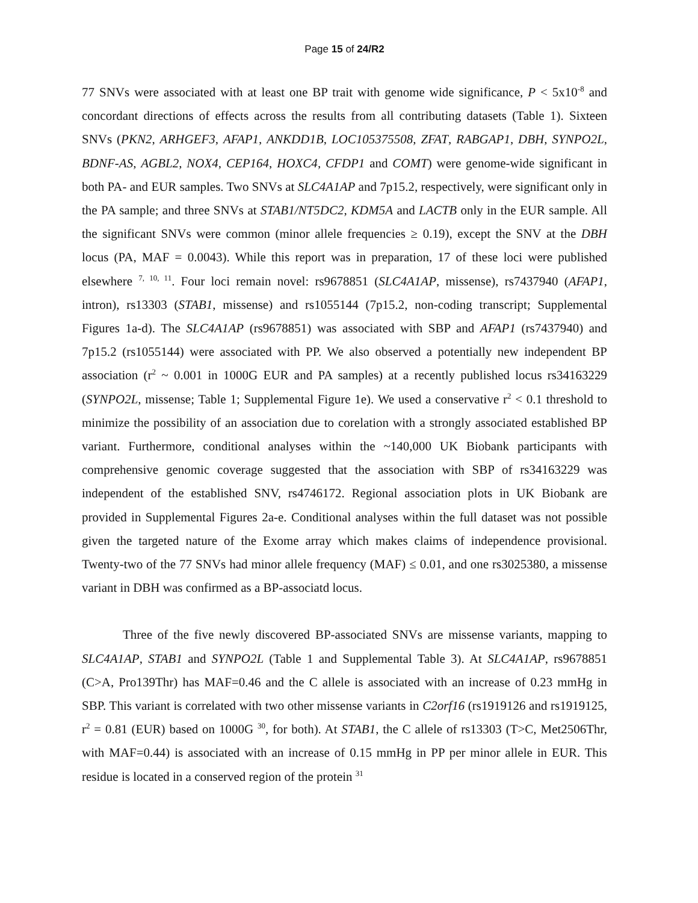Page 15 of 24/R2
77 SNVs were associated with at least one BP trait with genome wide significance, P < 5x10<sup>-8</sup> and concordant directions of effects across the results from all contributing datasets (Table 1). Sixteen SNVs (PKN2, ARHGEF3, AFAP1, ANKDD1B, LOC105375508, ZFAT, RABGAP1, DBH, SYNPO2L, BDNF-AS, AGBL2, NOX4, CEP164, HOXC4, CFDP1 and COMT) were genome-wide significant in both PA- and EUR samples. Two SNVs at SLC4A1AP and 7p15.2, respectively, were significant only in the PA sample; and three SNVs at STAB1/NT5DC2, KDM5A and LACTB only in the EUR sample. All the significant SNVs were common (minor allele frequencies ≥ 0.19), except the SNV at the DBH locus (PA, MAF = 0.0043). While this report was in preparation, 17 of these loci were published elsewhere <sup>7, 10, 11</sup>. Four loci remain novel: rs9678851 (SLC4A1AP, missense), rs7437940 (AFAP1, intron), rs13303 (STAB1, missense) and rs1055144 (7p15.2, non-coding transcript; Supplemental Figures 1a-d). The SLC4A1AP (rs9678851) was associated with SBP and AFAP1 (rs7437940) and 7p15.2 (rs1055144) were associated with PP. We also observed a potentially new independent BP association (r<sup>2</sup> ~ 0.001 in 1000G EUR and PA samples) at a recently published locus rs34163229 (SYNPO2L, missense; Table 1; Supplemental Figure 1e). We used a conservative r<sup>2</sup> < 0.1 threshold to minimize the possibility of an association due to corelation with a strongly associated established BP variant. Furthermore, conditional analyses within the ~140,000 UK Biobank participants with comprehensive genomic coverage suggested that the association with SBP of rs34163229 was independent of the established SNV, rs4746172. Regional association plots in UK Biobank are provided in Supplemental Figures 2a-e. Conditional analyses within the full dataset was not possible given the targeted nature of the Exome array which makes claims of independence provisional. Twenty-two of the 77 SNVs had minor allele frequency (MAF) ≤ 0.01, and one rs3025380, a missense variant in DBH was confirmed as a BP-associatd locus.
Three of the five newly discovered BP-associated SNVs are missense variants, mapping to SLC4A1AP, STAB1 and SYNPO2L (Table 1 and Supplemental Table 3). At SLC4A1AP, rs9678851 (C>A, Pro139Thr) has MAF=0.46 and the C allele is associated with an increase of 0.23 mmHg in SBP. This variant is correlated with two other missense variants in C2orf16 (rs1919126 and rs1919125, r<sup>2</sup> = 0.81 (EUR) based on 1000G <sup>30</sup>, for both). At STAB1, the C allele of rs13303 (T>C, Met2506Thr, with MAF=0.44) is associated with an increase of 0.15 mmHg in PP per minor allele in EUR. This residue is located in a conserved region of the protein <sup>31</sup>